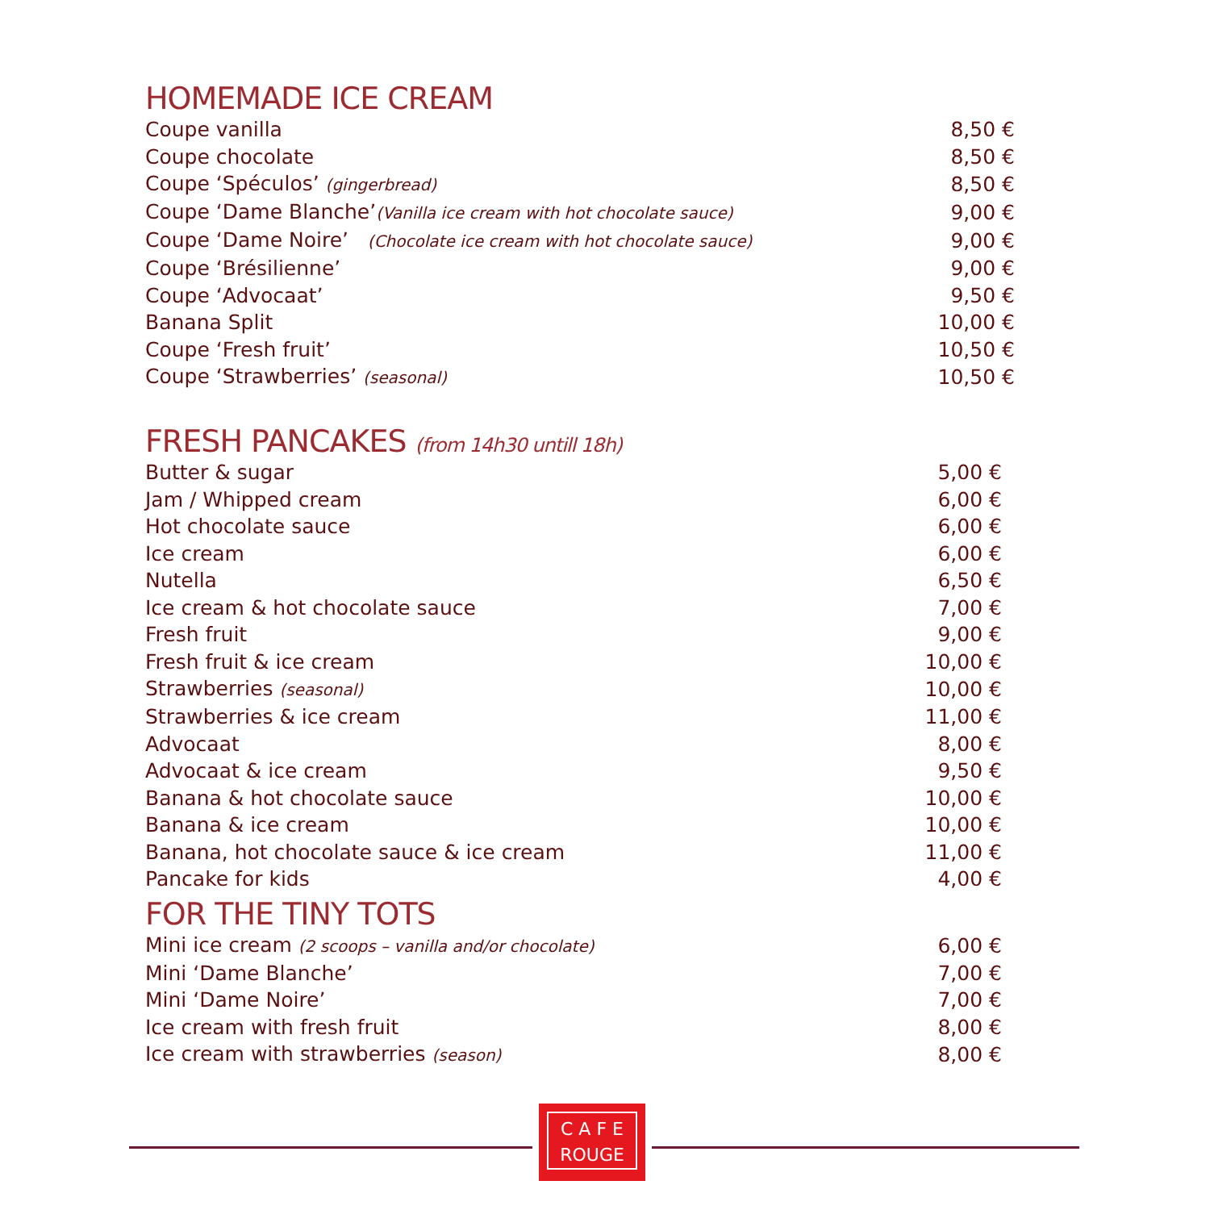HOMEMADE ICE CREAM
| Coupe vanilla | 8,50 € |
| Coupe chocolate | 8,50 € |
| Coupe ‘Spéculos’ (gingerbread) | 8,50 € |
| Coupe ‘Dame Blanche’ (Vanilla ice cream with hot chocolate sauce) | 9,00 € |
| Coupe ‘Dame Noire’ (Chocolate ice cream with hot chocolate sauce) | 9,00 € |
| Coupe ‘Brésilienne’ | 9,00 € |
| Coupe ‘Advocaat’ | 9,50 € |
| Banana Split | 10,00 € |
| Coupe ‘Fresh fruit’ | 10,50 € |
| Coupe ‘Strawberries’ (seasonal) | 10,50 € |
FRESH PANCAKES (from 14h30 untill 18h)
| Butter & sugar | 5,00 € |
| Jam / Whipped cream | 6,00 € |
| Hot chocolate sauce | 6,00 € |
| Ice cream | 6,00 € |
| Nutella | 6,50 € |
| Ice cream & hot chocolate sauce | 7,00 € |
| Fresh fruit | 9,00 € |
| Fresh fruit & ice cream | 10,00 € |
| Strawberries (seasonal) | 10,00 € |
| Strawberries & ice cream | 11,00 € |
| Advocaat | 8,00 € |
| Advocaat & ice cream | 9,50 € |
| Banana & hot chocolate sauce | 10,00 € |
| Banana & ice cream | 10,00 € |
| Banana, hot chocolate sauce & ice cream | 11,00 € |
| Pancake for kids | 4,00 € |
FOR THE TINY TOTS
| Mini ice cream (2 scoops – vanilla and/or chocolate) | 6,00 € |
| Mini ‘Dame Blanche’ | 7,00 € |
| Mini ‘Dame Noire’ | 7,00 € |
| Ice cream with fresh fruit | 8,00 € |
| Ice cream with strawberries (season) | 8,00 € |
C A F E
ROUGE